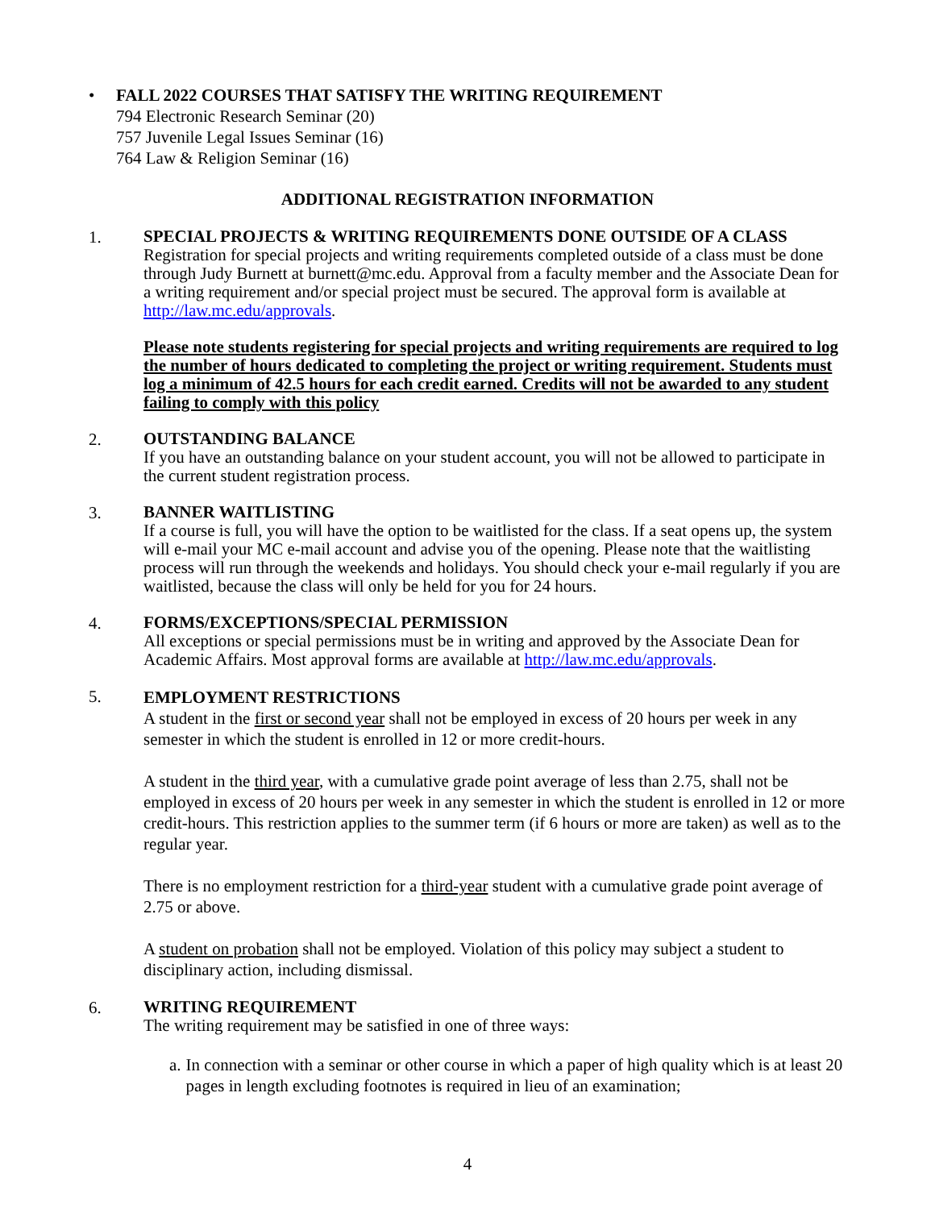• FALL 2022 COURSES THAT SATISFY THE WRITING REQUIREMENT
794 Electronic Research Seminar (20)
757 Juvenile Legal Issues Seminar (16)
764 Law & Religion Seminar (16)
ADDITIONAL REGISTRATION INFORMATION
1.
SPECIAL PROJECTS & WRITING REQUIREMENTS DONE OUTSIDE OF A CLASS
Registration for special projects and writing requirements completed outside of a class must be done through Judy Burnett at burnett@mc.edu. Approval from a faculty member and the Associate Dean for a writing requirement and/or special project must be secured. The approval form is available at http://law.mc.edu/approvals.
Please note students registering for special projects and writing requirements are required to log the number of hours dedicated to completing the project or writing requirement. Students must log a minimum of 42.5 hours for each credit earned. Credits will not be awarded to any student failing to comply with this policy
2.
OUTSTANDING BALANCE
If you have an outstanding balance on your student account, you will not be allowed to participate in the current student registration process.
3.
BANNER WAITLISTING
If a course is full, you will have the option to be waitlisted for the class. If a seat opens up, the system will e-mail your MC e-mail account and advise you of the opening. Please note that the waitlisting process will run through the weekends and holidays. You should check your e-mail regularly if you are waitlisted, because the class will only be held for you for 24 hours.
4.
FORMS/EXCEPTIONS/SPECIAL PERMISSION
All exceptions or special permissions must be in writing and approved by the Associate Dean for Academic Affairs. Most approval forms are available at http://law.mc.edu/approvals.
5.
EMPLOYMENT RESTRICTIONS
A student in the first or second year shall not be employed in excess of 20 hours per week in any semester in which the student is enrolled in 12 or more credit-hours.
A student in the third year, with a cumulative grade point average of less than 2.75, shall not be employed in excess of 20 hours per week in any semester in which the student is enrolled in 12 or more credit-hours. This restriction applies to the summer term (if 6 hours or more are taken) as well as to the regular year.
There is no employment restriction for a third-year student with a cumulative grade point average of 2.75 or above.
A student on probation shall not be employed. Violation of this policy may subject a student to disciplinary action, including dismissal.
6.
WRITING REQUIREMENT
The writing requirement may be satisfied in one of three ways:
a. In connection with a seminar or other course in which a paper of high quality which is at least 20 pages in length excluding footnotes is required in lieu of an examination;
4